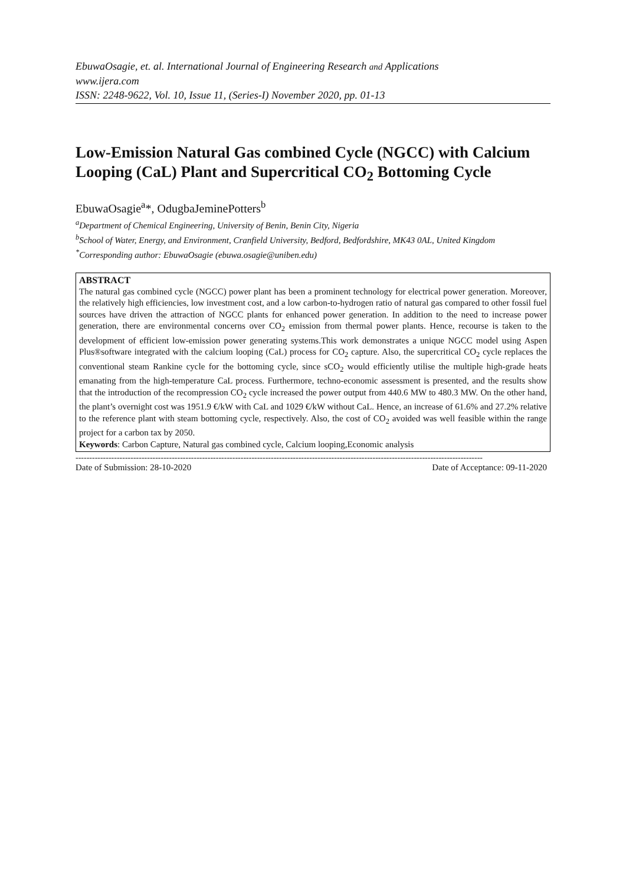EbuwaOsagie, et. al. International Journal of Engineering Research and Applications
www.ijera.com
ISSN: 2248-9622, Vol. 10, Issue 11, (Series-I) November 2020, pp. 01-13
Low-Emission Natural Gas combined Cycle (NGCC) with Calcium Looping (CaL) Plant and Supercritical CO<sub>2</sub> Bottoming Cycle
EbuwaOsagie<sup>a</sup>*, OdugbaJeminePotters<sup>b</sup>
<sup>a</sup> Department of Chemical Engineering, University of Benin, Benin City, Nigeria
<sup>b</sup> School of Water, Energy, and Environment, Cranfield University, Bedford, Bedfordshire, MK43 0AL, United Kingdom
<sup>*</sup> Corresponding author: EbuwaOsagie (ebuwa.osagie@uniben.edu)
ABSTRACT
The natural gas combined cycle (NGCC) power plant has been a prominent technology for electrical power generation. Moreover, the relatively high efficiencies, low investment cost, and a low carbon-to-hydrogen ratio of natural gas compared to other fossil fuel sources have driven the attraction of NGCC plants for enhanced power generation. In addition to the need to increase power generation, there are environmental concerns over CO<sub>2</sub> emission from thermal power plants. Hence, recourse is taken to the development of efficient low-emission power generating systems.This work demonstrates a unique NGCC model using Aspen Plus®software integrated with the calcium looping (CaL) process for CO<sub>2</sub> capture. Also, the supercritical CO<sub>2</sub> cycle replaces the conventional steam Rankine cycle for the bottoming cycle, since sCO<sub>2</sub> would efficiently utilise the multiple high-grade heats emanating from the high-temperature CaL process. Furthermore, techno-economic assessment is presented, and the results show that the introduction of the recompression CO<sub>2</sub> cycle increased the power output from 440.6 MW to 480.3 MW. On the other hand, the plant’s overnight cost was 1951.9 €/kW with CaL and 1029 €/kW without CaL. Hence, an increase of 61.6% and 27.2% relative to the reference plant with steam bottoming cycle, respectively. Also, the cost of CO<sub>2</sub> avoided was well feasible within the range project for a carbon tax by 2050.
Keywords: Carbon Capture, Natural gas combined cycle, Calcium looping,Economic analysis
----------------------------------------------------------------------------------------------------------------------------------------------------
Date of Submission: 28-10-2020 Date of Acceptance: 09-11-2020